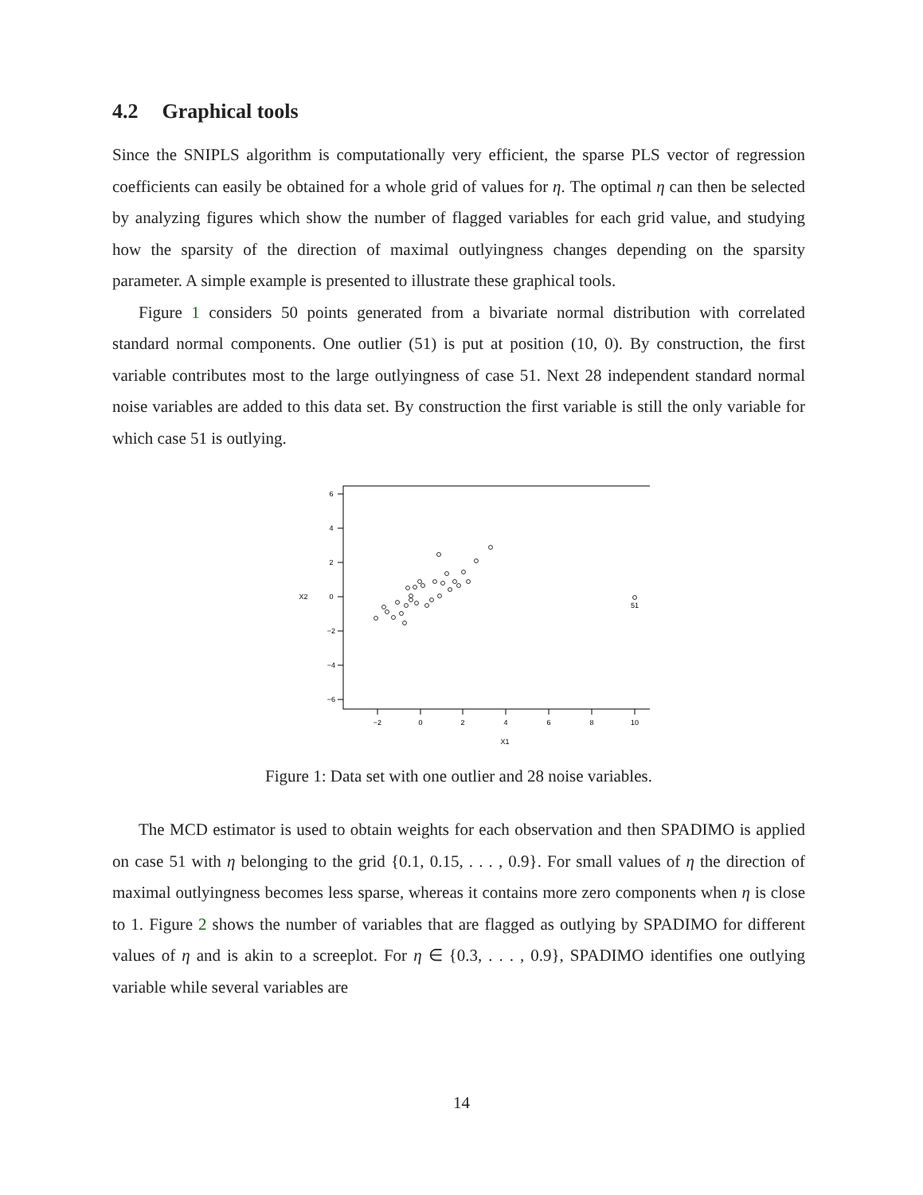4.2 Graphical tools
Since the SNIPLS algorithm is computationally very efficient, the sparse PLS vector of regression coefficients can easily be obtained for a whole grid of values for η. The optimal η can then be selected by analyzing figures which show the number of flagged variables for each grid value, and studying how the sparsity of the direction of maximal outlyingness changes depending on the sparsity parameter. A simple example is presented to illustrate these graphical tools.
Figure 1 considers 50 points generated from a bivariate normal distribution with correlated standard normal components. One outlier (51) is put at position (10, 0). By construction, the first variable contributes most to the large outlyingness of case 51. Next 28 independent standard normal noise variables are added to this data set. By construction the first variable is still the only variable for which case 51 is outlying.
6
4
2
0
−2
−4
−6
−2
0
2
4
6
8
10
X1
X2
51
Figure 1: Data set with one outlier and 28 noise variables.
The MCD estimator is used to obtain weights for each observation and then SPADIMO is applied on case 51 with η belonging to the grid {0.1, 0.15, . . . , 0.9}. For small values of η the direction of maximal outlyingness becomes less sparse, whereas it contains more zero components when η is close to 1. Figure 2 shows the number of variables that are flagged as outlying by SPADIMO for different values of η and is akin to a screeplot. For η ∈ {0.3, . . . , 0.9}, SPADIMO identifies one outlying variable while several variables are
14